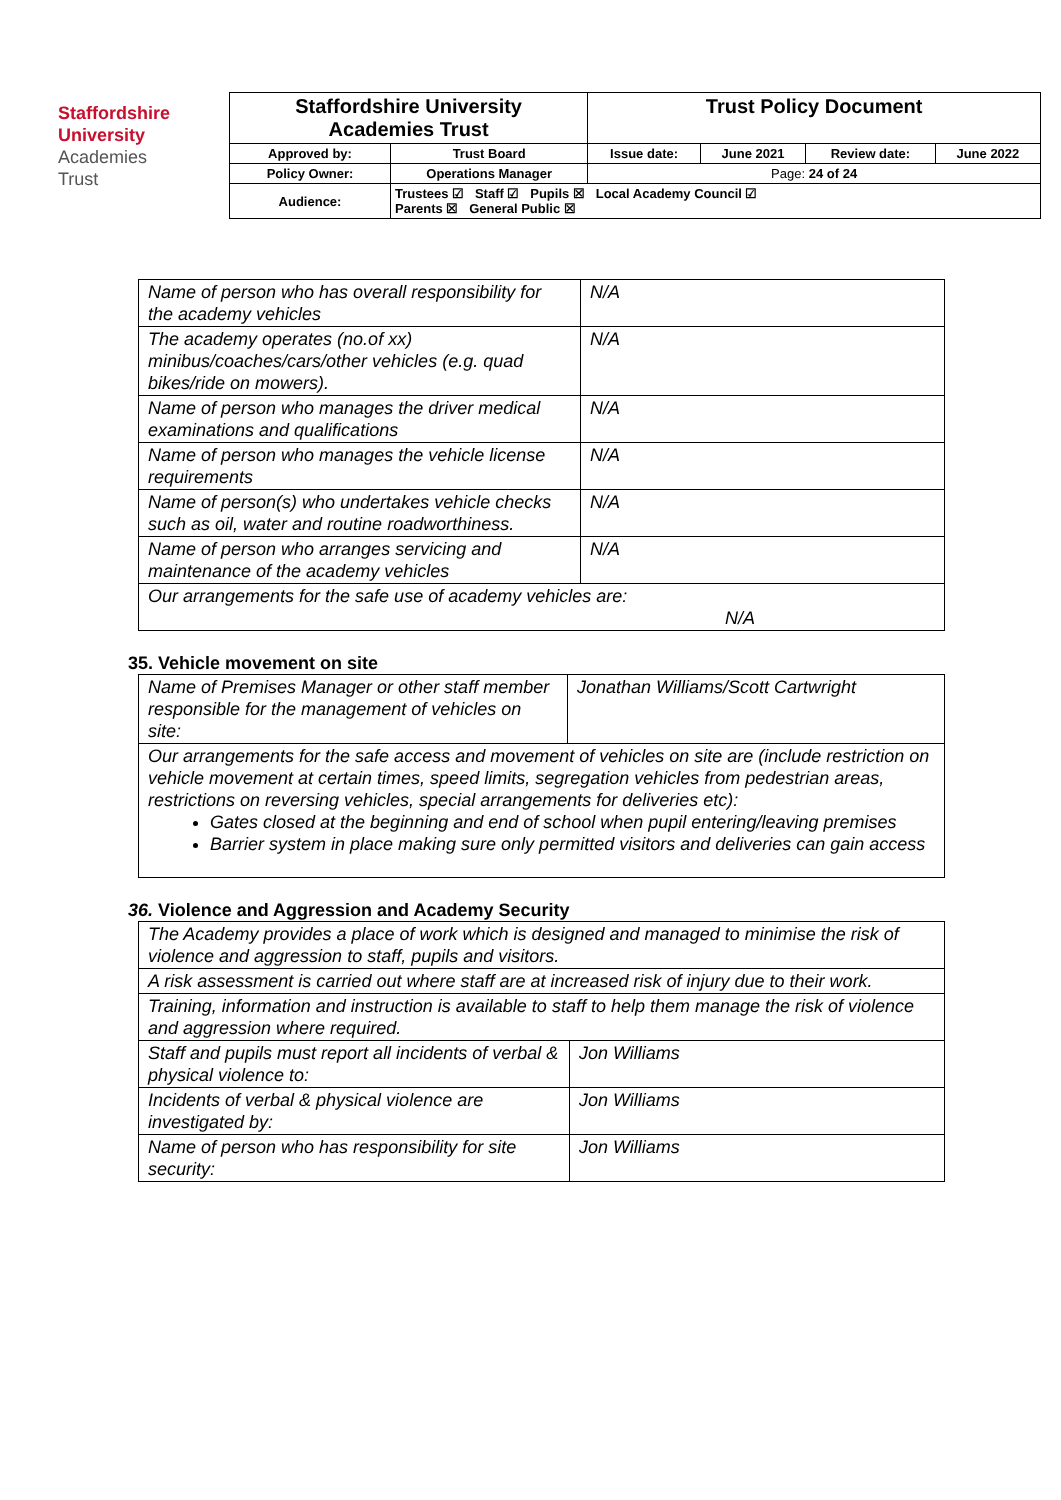Staffordshire
University
Academies
Trust
| Staffordshire University Academies Trust | | Trust Policy Document | | | |
| Approved by: | Trust Board | Issue date: | June 2021 | Review date: | June 2022 |
| Policy Owner: | Operations Manager | Page: 24 of 24 | | | |
| Audience: | Trustees ☑ Staff ☑ Pupils ☒ Local Academy Council ☑ Parents ☒ General Public ☒ | | | | |
| Name of person who has overall responsibility for the academy vehicles | N/A |
| The academy operates (no.of xx) minibus/coaches/cars/other vehicles (e.g. quad bikes/ride on mowers). | N/A |
| Name of person who manages the driver medical examinations and qualifications | N/A |
| Name of person who manages the vehicle license requirements | N/A |
| Name of person(s) who undertakes vehicle checks such as oil, water and routine roadworthiness. | N/A |
| Name of person who arranges servicing and maintenance of the academy vehicles | N/A |
| Our arrangements for the safe use of academy vehicles are: N/A | |
35. Vehicle movement on site
| Name of Premises Manager or other staff member responsible for the management of vehicles on site: | Jonathan Williams/Scott Cartwright |
| Our arrangements for the safe access and movement of vehicles on site are (include restriction on vehicle movement at certain times, speed limits, segregation vehicles from pedestrian areas, restrictions on reversing vehicles, special arrangements for deliveries etc): Gates closed at the beginning and end of school when pupil entering/leaving premises Barrier system in place making sure only permitted visitors and deliveries can gain access | |
36. Violence and Aggression and Academy Security
| The Academy provides a place of work which is designed and managed to minimise the risk of violence and aggression to staff, pupils and visitors. | |
| A risk assessment is carried out where staff are at increased risk of injury due to their work. | |
| Training, information and instruction is available to staff to help them manage the risk of violence and aggression where required. | |
| Staff and pupils must report all incidents of verbal & physical violence to: | Jon Williams |
| Incidents of verbal & physical violence are investigated by: | Jon Williams |
| Name of person who has responsibility for site security: | Jon Williams |